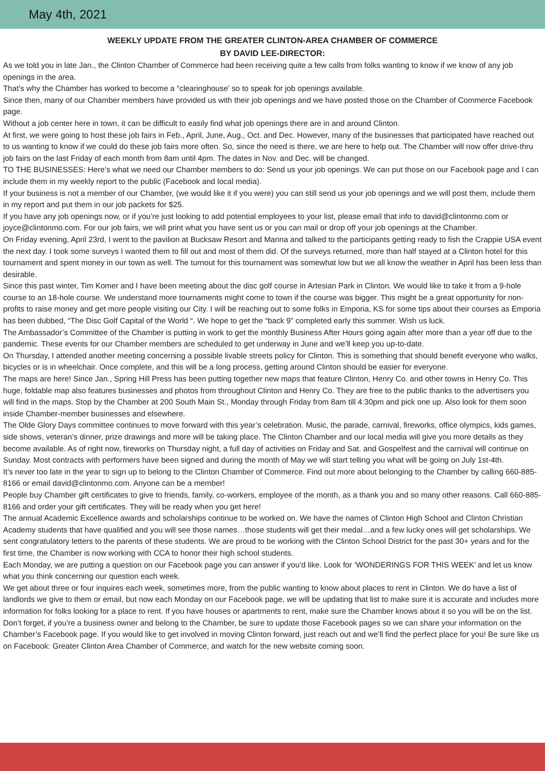May 4th, 2021
WEEKLY UPDATE FROM THE GREATER CLINTON-AREA CHAMBER OF COMMERCE
BY DAVID LEE-DIRECTOR:
As we told you in late Jan., the Clinton Chamber of Commerce had been receiving quite a few calls from folks wanting to know if we know of any job openings in the area.
That’s why the Chamber has worked to become a “clearinghouse’ so to speak for job openings available.
Since then, many of our Chamber members have provided us with their job openings and we have posted those on the Chamber of Commerce Facebook page.
Without a job center here in town, it can be difficult to easily find what job openings there are in and around Clinton.
At first, we were going to host these job fairs in Feb., April, June, Aug., Oct. and Dec. However, many of the businesses that participated have reached out to us wanting to know if we could do these job fairs more often. So, since the need is there, we are here to help out. The Chamber will now offer drive-thru job fairs on the last Friday of each month from 8am until 4pm. The dates in Nov. and Dec. will be changed.
TO THE BUSINESSES: Here’s what we need our Chamber members to do: Send us your job openings. We can put those on our Facebook page and I can include them in my weekly report to the public (Facebook and local media).
If your business is not a member of our Chamber, (we would like it if you were) you can still send us your job openings and we will post them, include them in my report and put them in our job packets for $25.
If you have any job openings now, or if you’re just looking to add potential employees to your list, please email that info to david@clintonmo.com or joyce@clintonmo.com. For our job fairs, we will print what you have sent us or you can mail or drop off your job openings at the Chamber.
On Friday evening, April 23rd, I went to the pavilion at Bucksaw Resort and Marina and talked to the participants getting ready to fish the Crappie USA event the next day. I took some surveys I wanted them to fill out and most of them did. Of the surveys returned, more than half stayed at a Clinton hotel for this tournament and spent money in our town as well. The turnout for this tournament was somewhat low but we all know the weather in April has been less than desirable.
Since this past winter, Tim Komer and I have been meeting about the disc golf course in Artesian Park in Clinton. We would like to take it from a 9-hole course to an 18-hole course. We understand more tournaments might come to town if the course was bigger. This might be a great opportunity for non-profits to raise money and get more people visiting our City. I will be reaching out to some folks in Emporia, KS for some tips about their courses as Emporia has been dubbed, “The Disc Golf Capital of the World “. We hope to get the “back 9” completed early this summer. Wish us luck.
The Ambassador’s Committee of the Chamber is putting in work to get the monthly Business After Hours going again after more than a year off due to the pandemic. These events for our Chamber members are scheduled to get underway in June and we’ll keep you up-to-date.
On Thursday, I attended another meeting concerning a possible livable streets policy for Clinton. This is something that should benefit everyone who walks, bicycles or is in wheelchair. Once complete, and this will be a long process, getting around Clinton should be easier for everyone.
The maps are here! Since Jan., Spring Hill Press has been putting together new maps that feature Clinton, Henry Co. and other towns in Henry Co. This huge, foldable map also features businesses and photos from throughout Clinton and Henry Co. They are free to the public thanks to the advertisers you will find in the maps. Stop by the Chamber at 200 South Main St., Monday through Friday from 8am till 4:30pm and pick one up. Also look for them soon inside Chamber-member businesses and elsewhere.
The Olde Glory Days committee continues to move forward with this year’s celebration. Music, the parade, carnival, fireworks, office olympics, kids games, side shows, veteran’s dinner, prize drawings and more will be taking place. The Clinton Chamber and our local media will give you more details as they become available. As of right now, fireworks on Thursday night, a full day of activities on Friday and Sat. and Gospelfest and the carnival will continue on Sunday. Most contracts with performers have been signed and during the month of May we will start telling you what will be going on July 1st-4th.
It’s never too late in the year to sign up to belong to the Clinton Chamber of Commerce. Find out more about belonging to the Chamber by calling 660-885-8166 or email david@clintonmo.com. Anyone can be a member!
People buy Chamber gift certificates to give to friends, family, co-workers, employee of the month, as a thank you and so many other reasons. Call 660-885-8166 and order your gift certificates. They will be ready when you get here!
The annual Academic Excellence awards and scholarships continue to be worked on. We have the names of Clinton High School and Clinton Christian Academy students that have qualified and you will see those names…those students will get their medal…and a few lucky ones will get scholarships. We sent congratulatory letters to the parents of these students. We are proud to be working with the Clinton School District for the past 30+ years and for the first time, the Chamber is now working with CCA to honor their high school students.
Each Monday, we are putting a question on our Facebook page you can answer if you’d like. Look for ‘WONDERINGS FOR THIS WEEK’ and let us know what you think concerning our question each week.
We get about three or four inquires each week, sometimes more, from the public wanting to know about places to rent in Clinton. We do have a list of landlords we give to them or email, but now each Monday on our Facebook page, we will be updating that list to make sure it is accurate and includes more information for folks looking for a place to rent. If you have houses or apartments to rent, make sure the Chamber knows about it so you will be on the list.
Don’t forget, if you’re a business owner and belong to the Chamber, be sure to update those Facebook pages so we can share your information on the Chamber’s Facebook page. If you would like to get involved in moving Clinton forward, just reach out and we’ll find the perfect place for you! Be sure like us on Facebook: Greater Clinton Area Chamber of Commerce, and watch for the new website coming soon.